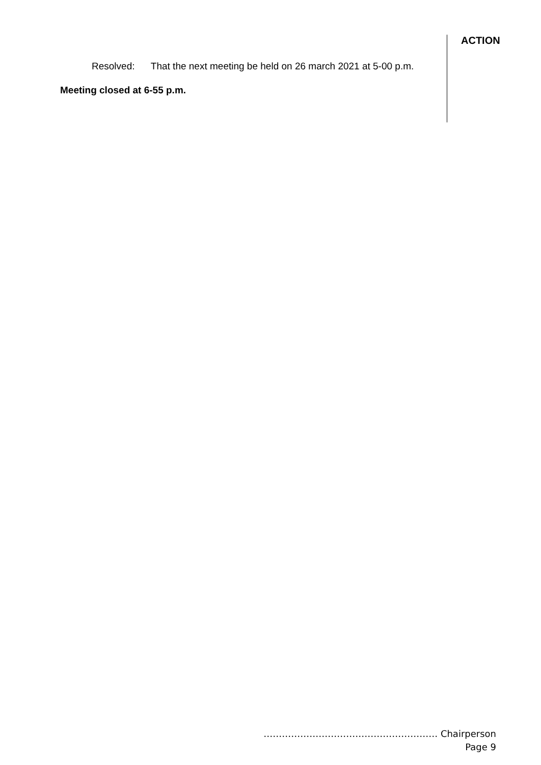ACTION
Resolved: That the next meeting be held on 26 march 2021 at 5-00 p.m.
Meeting closed at 6-55 p.m.
………………………………………………… Chairperson
Page 9